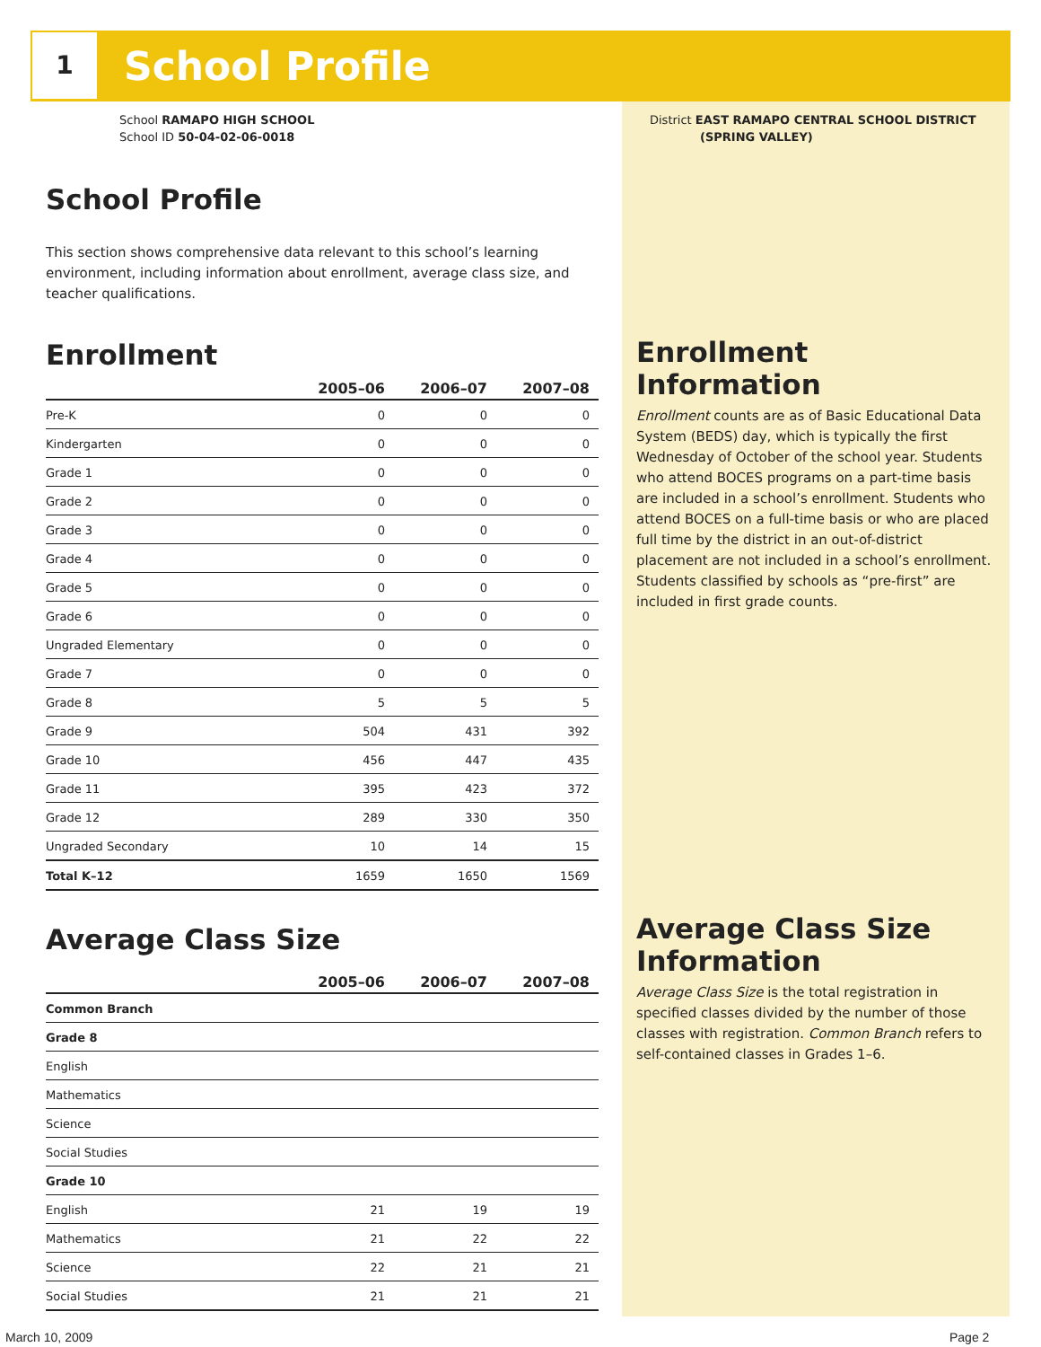1 School Profile
School RAMAPO HIGH SCHOOL
School ID 50-04-02-06-0018
School Profile
This section shows comprehensive data relevant to this school’s learning environment, including information about enrollment, average class size, and teacher qualifications.
Enrollment
| | 2005–06 | 2006–07 | 2007–08 |
| --- | --- | --- | --- |
| Pre-K | 0 | 0 | 0 |
| Kindergarten | 0 | 0 | 0 |
| Grade 1 | 0 | 0 | 0 |
| Grade 2 | 0 | 0 | 0 |
| Grade 3 | 0 | 0 | 0 |
| Grade 4 | 0 | 0 | 0 |
| Grade 5 | 0 | 0 | 0 |
| Grade 6 | 0 | 0 | 0 |
| Ungraded Elementary | 0 | 0 | 0 |
| Grade 7 | 0 | 0 | 0 |
| Grade 8 | 5 | 5 | 5 |
| Grade 9 | 504 | 431 | 392 |
| Grade 10 | 456 | 447 | 435 |
| Grade 11 | 395 | 423 | 372 |
| Grade 12 | 289 | 330 | 350 |
| Ungraded Secondary | 10 | 14 | 15 |
| Total K–12 | 1659 | 1650 | 1569 |
Average Class Size
| | 2005–06 | 2006–07 | 2007–08 |
| --- | --- | --- | --- |
| Common Branch | | | |
| Grade 8 | | | |
| English | | | |
| Mathematics | | | |
| Science | | | |
| Social Studies | | | |
| Grade 10 | | | |
| English | 21 | 19 | 19 |
| Mathematics | 21 | 22 | 22 |
| Science | 22 | 21 | 21 |
| Social Studies | 21 | 21 | 21 |
District EAST RAMAPO CENTRAL SCHOOL DISTRICT
(SPRING VALLEY)
Enrollment Information
Enrollment counts are as of Basic Educational Data System (BEDS) day, which is typically the first Wednesday of October of the school year. Students who attend BOCES programs on a part-time basis are included in a school’s enrollment. Students who attend BOCES on a full-time basis or who are placed full time by the district in an out-of-district placement are not included in a school’s enrollment. Students classified by schools as “pre-first” are included in first grade counts.
Average Class Size Information
Average Class Size is the total registration in specified classes divided by the number of those classes with registration. Common Branch refers to self-contained classes in Grades 1–6.
March 10, 2009 Page 2